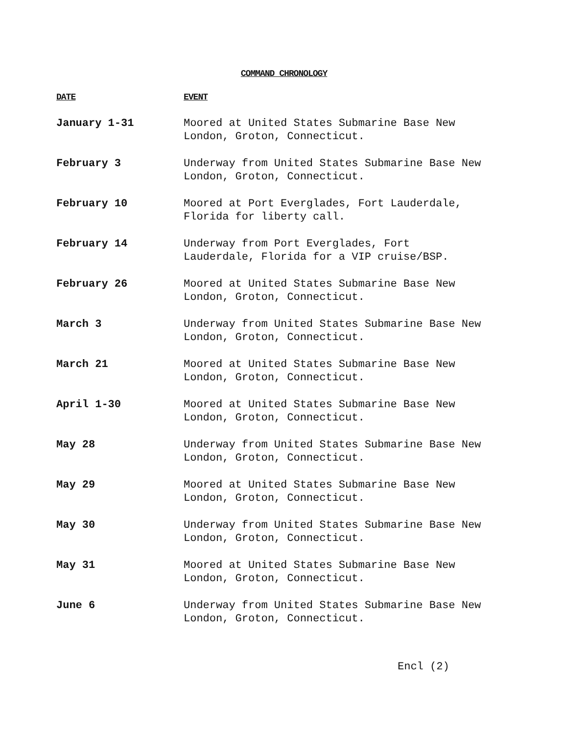COMMAND CHRONOLOGY
| DATE | EVENT |
| --- | --- |
| January 1-31 | Moored at United States Submarine Base New London, Groton, Connecticut. |
| February 3 | Underway from United States Submarine Base New London, Groton, Connecticut. |
| February 10 | Moored at Port Everglades, Fort Lauderdale, Florida for liberty call. |
| February 14 | Underway from Port Everglades, Fort Lauderdale, Florida for a VIP cruise/BSP. |
| February 26 | Moored at United States Submarine Base New London, Groton, Connecticut. |
| March 3 | Underway from United States Submarine Base New London, Groton, Connecticut. |
| March 21 | Moored at United States Submarine Base New London, Groton, Connecticut. |
| April 1-30 | Moored at United States Submarine Base New London, Groton, Connecticut. |
| May 28 | Underway from United States Submarine Base New London, Groton, Connecticut. |
| May 29 | Moored at United States Submarine Base New London, Groton, Connecticut. |
| May 30 | Underway from United States Submarine Base New London, Groton, Connecticut. |
| May 31 | Moored at United States Submarine Base New London, Groton, Connecticut. |
| June 6 | Underway from United States Submarine Base New London, Groton, Connecticut. |
Encl (2)